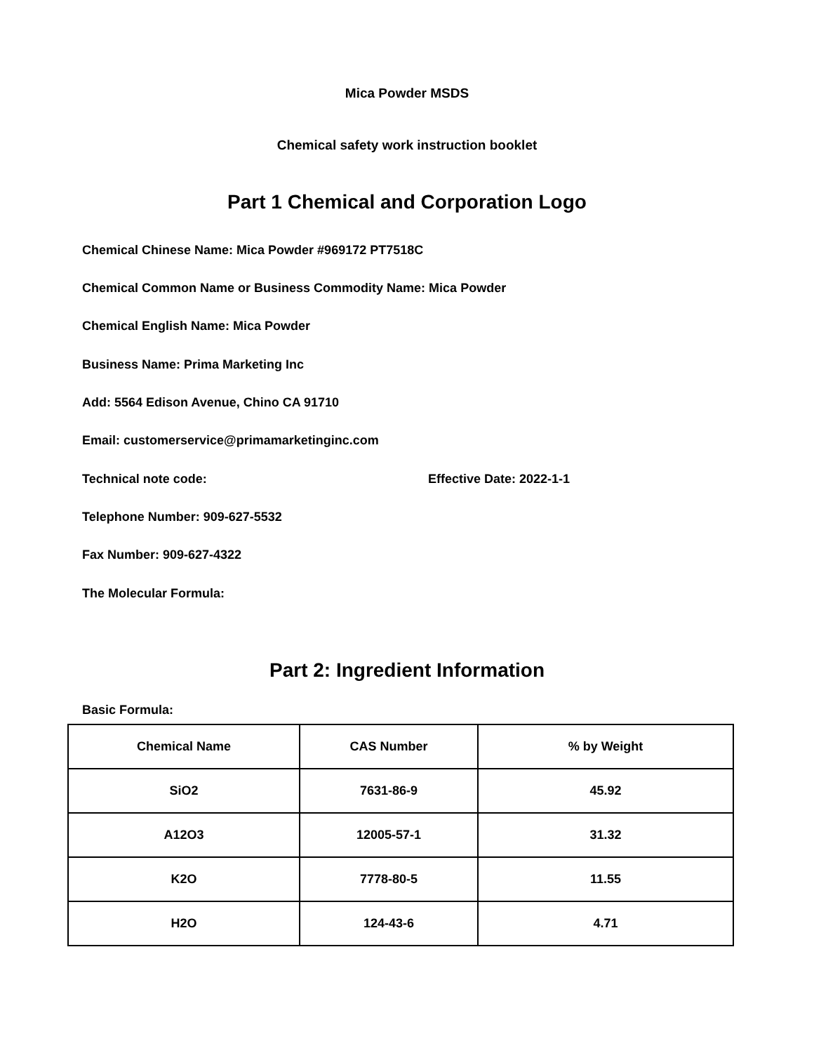Mica Powder MSDS
Chemical safety work instruction booklet
Part 1 Chemical and Corporation Logo
Chemical Chinese Name: Mica Powder #969172 PT7518C
Chemical Common Name or Business Commodity Name: Mica Powder
Chemical English Name: Mica Powder
Business Name: Prima Marketing Inc
Add: 5564 Edison Avenue, Chino CA 91710
Email: customerservice@primamarketinginc.com
Technical note code: Effective Date: 2022-1-1
Telephone Number: 909-627-5532
Fax Number: 909-627-4322
The Molecular Formula:
Part 2: Ingredient Information
Basic Formula:
| Chemical Name | CAS Number | % by Weight |
| --- | --- | --- |
| SiO2 | 7631-86-9 | 45.92 |
| A12O3 | 12005-57-1 | 31.32 |
| K2O | 7778-80-5 | 11.55 |
| H2O | 124-43-6 | 4.71 |